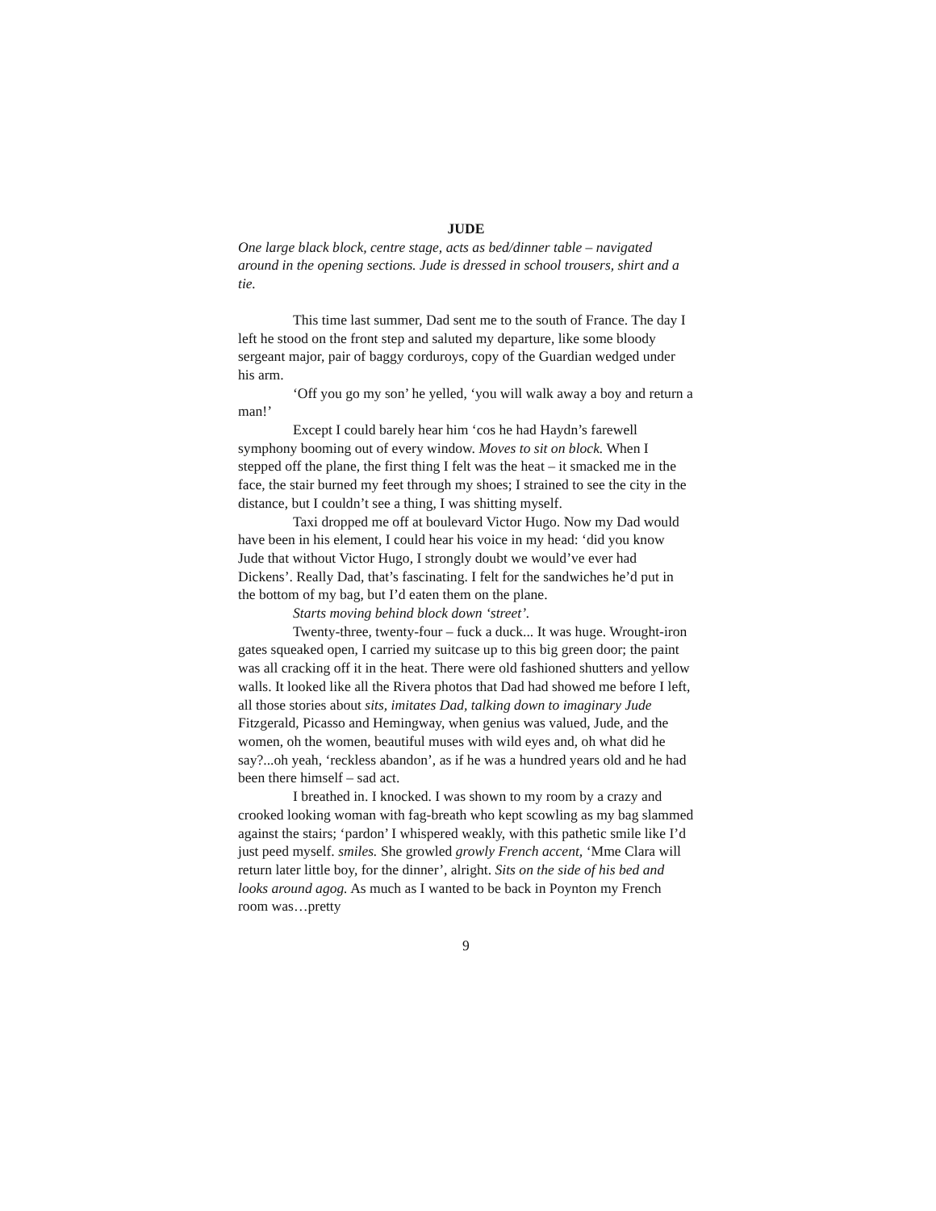JUDE
One large black block, centre stage, acts as bed/dinner table – navigated around in the opening sections. Jude is dressed in school trousers, shirt and a tie.
This time last summer, Dad sent me to the south of France. The day I left he stood on the front step and saluted my departure, like some bloody sergeant major, pair of baggy corduroys, copy of the Guardian wedged under his arm.
‘Off you go my son’ he yelled, ‘you will walk away a boy and return a man!’
Except I could barely hear him ‘cos he had Haydn’s farewell symphony booming out of every window. Moves to sit on block. When I stepped off the plane, the first thing I felt was the heat – it smacked me in the face, the stair burned my feet through my shoes; I strained to see the city in the distance, but I couldn’t see a thing, I was shitting myself.
Taxi dropped me off at boulevard Victor Hugo. Now my Dad would have been in his element, I could hear his voice in my head: ‘did you know Jude that without Victor Hugo, I strongly doubt we would’ve ever had Dickens’. Really Dad, that’s fascinating. I felt for the sandwiches he’d put in the bottom of my bag, but I’d eaten them on the plane.
Starts moving behind block down ‘street’.
Twenty-three, twenty-four – fuck a duck... It was huge. Wrought-iron gates squeaked open, I carried my suitcase up to this big green door; the paint was all cracking off it in the heat. There were old fashioned shutters and yellow walls. It looked like all the Rivera photos that Dad had showed me before I left, all those stories about sits, imitates Dad, talking down to imaginary Jude Fitzgerald, Picasso and Hemingway, when genius was valued, Jude, and the women, oh the women, beautiful muses with wild eyes and, oh what did he say?...oh yeah, ‘reckless abandon’, as if he was a hundred years old and he had been there himself – sad act.
I breathed in. I knocked. I was shown to my room by a crazy and crooked looking woman with fag-breath who kept scowling as my bag slammed against the stairs; ‘pardon’ I whispered weakly, with this pathetic smile like I’d just peed myself. smiles. She growled growly French accent, ‘Mme Clara will return later little boy, for the dinner’, alright. Sits on the side of his bed and looks around agog. As much as I wanted to be back in Poynton my French room was…pretty
9